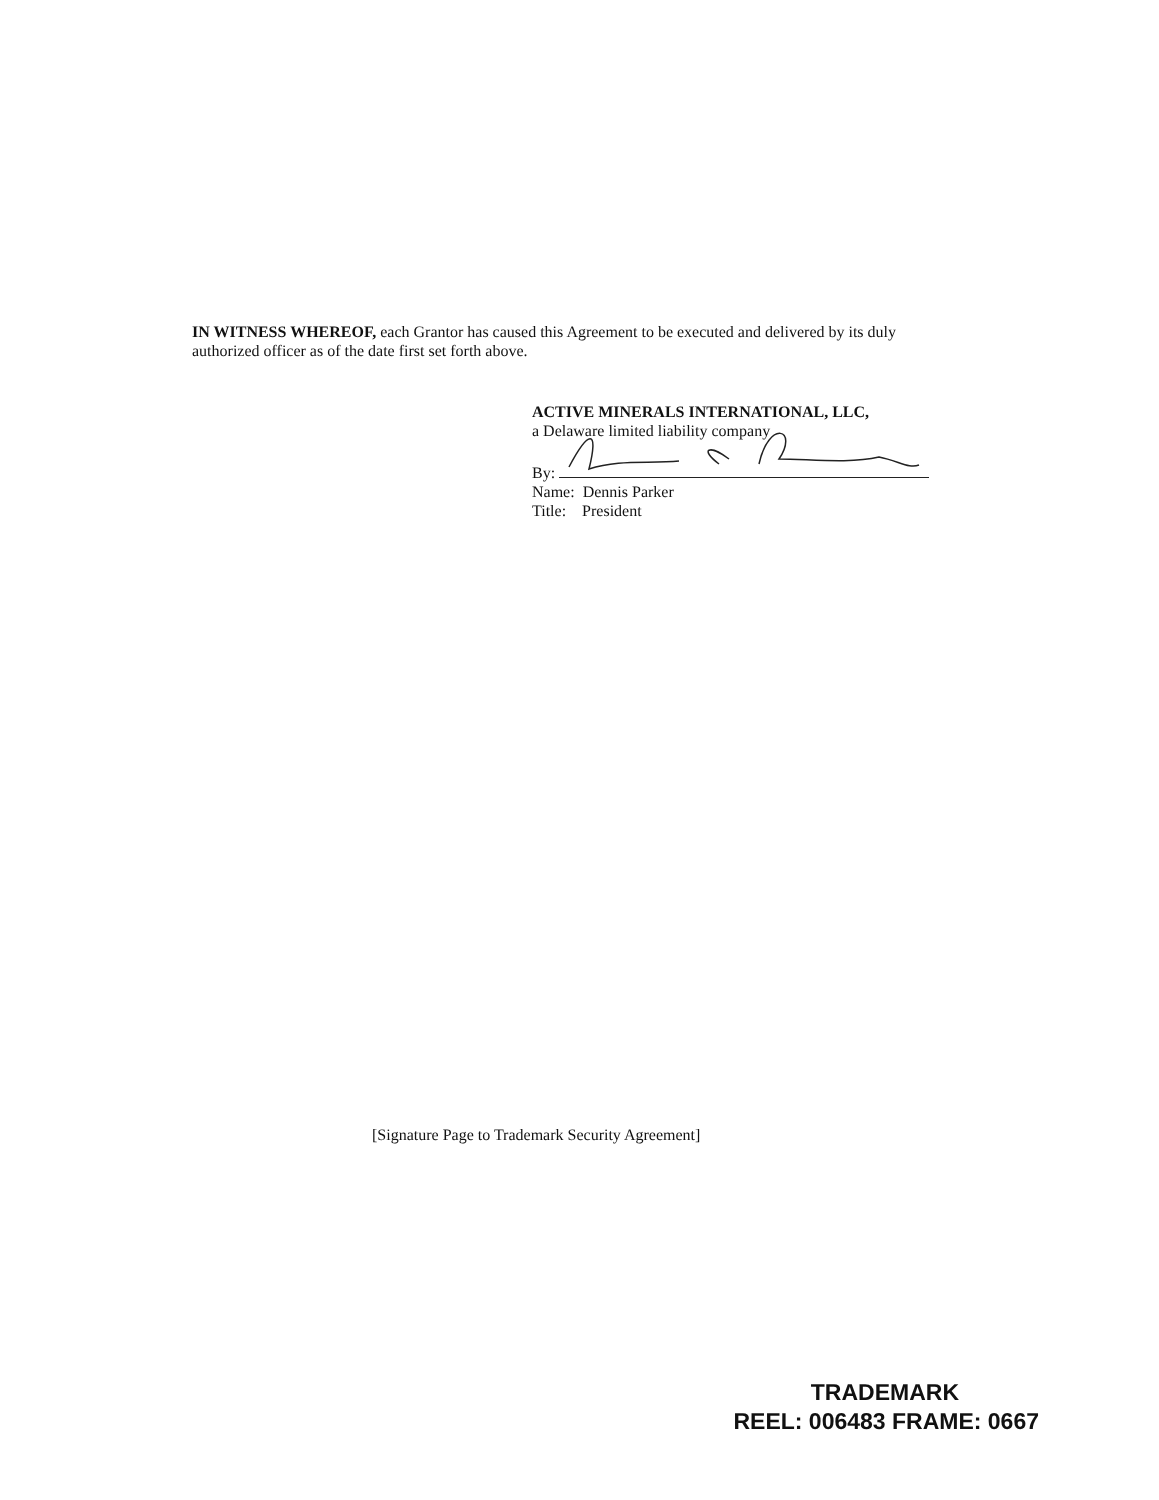IN WITNESS WHEREOF, each Grantor has caused this Agreement to be executed and delivered by its duly authorized officer as of the date first set forth above.
ACTIVE MINERALS INTERNATIONAL, LLC,
a Delaware limited liability company
By:
Name: Dennis Parker
Title: President
[Signature Page to Trademark Security Agreement]
TRADEMARK
REEL: 006483 FRAME: 0667